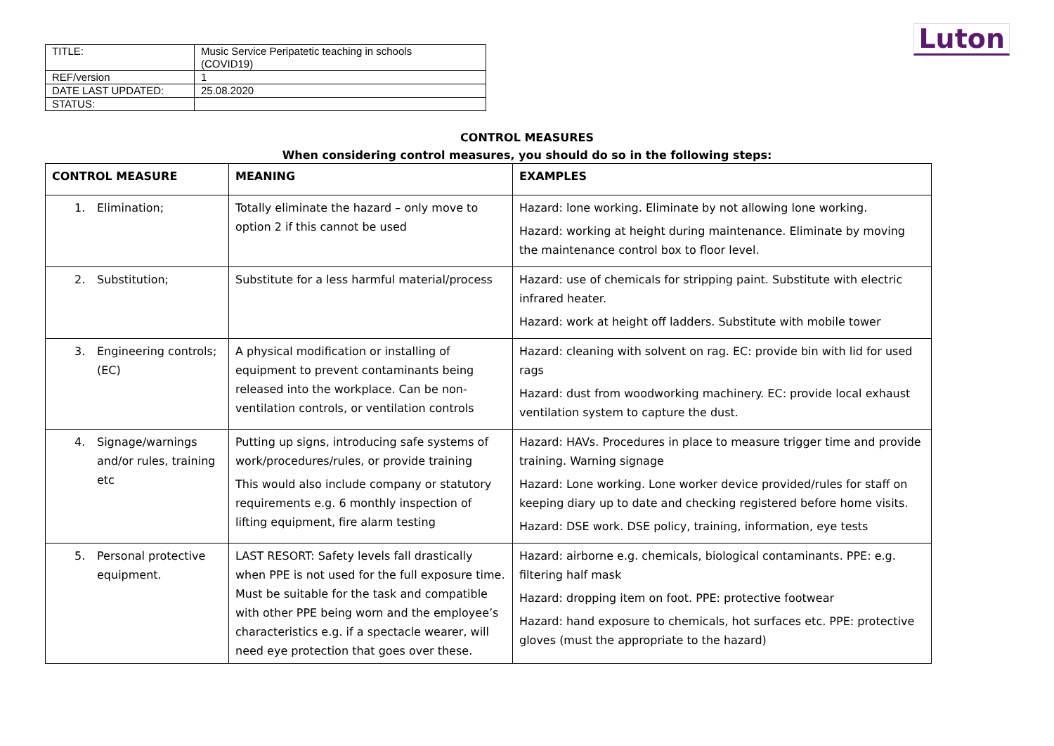| TITLE: | Music Service Peripatetic teaching in schools (COVID19) |
| REF/version | 1 |
| DATE LAST UPDATED: | 25.08.2020 |
| STATUS: | |
Luton
CONTROL MEASURES
When considering control measures, you should do so in the following steps:
| CONTROL MEASURE | MEANING | EXAMPLES |
| --- | --- | --- |
| 1. Elimination; | Totally eliminate the hazard – only move to option 2 if this cannot be used | Hazard: lone working. Eliminate by not allowing lone working. Hazard: working at height during maintenance. Eliminate by moving the maintenance control box to floor level. |
| 2. Substitution; | Substitute for a less harmful material/process | Hazard: use of chemicals for stripping paint. Substitute with electric infrared heater. Hazard: work at height off ladders. Substitute with mobile tower |
| 3. Engineering controls; (EC) | A physical modification or installing of equipment to prevent contaminants being released into the workplace. Can be non-ventilation controls, or ventilation controls | Hazard: cleaning with solvent on rag. EC: provide bin with lid for used rags Hazard: dust from woodworking machinery. EC: provide local exhaust ventilation system to capture the dust. |
| 4. Signage/warnings and/or rules, training etc | Putting up signs, introducing safe systems of work/procedures/rules, or provide training This would also include company or statutory requirements e.g. 6 monthly inspection of lifting equipment, fire alarm testing | Hazard: HAVs. Procedures in place to measure trigger time and provide training. Warning signage Hazard: Lone working. Lone worker device provided/rules for staff on keeping diary up to date and checking registered before home visits. Hazard: DSE work. DSE policy, training, information, eye tests |
| 5. Personal protective equipment. | LAST RESORT: Safety levels fall drastically when PPE is not used for the full exposure time. Must be suitable for the task and compatible with other PPE being worn and the employee’s characteristics e.g. if a spectacle wearer, will need eye protection that goes over these. | Hazard: airborne e.g. chemicals, biological contaminants. PPE: e.g. filtering half mask Hazard: dropping item on foot. PPE: protective footwear Hazard: hand exposure to chemicals, hot surfaces etc. PPE: protective gloves (must the appropriate to the hazard) |